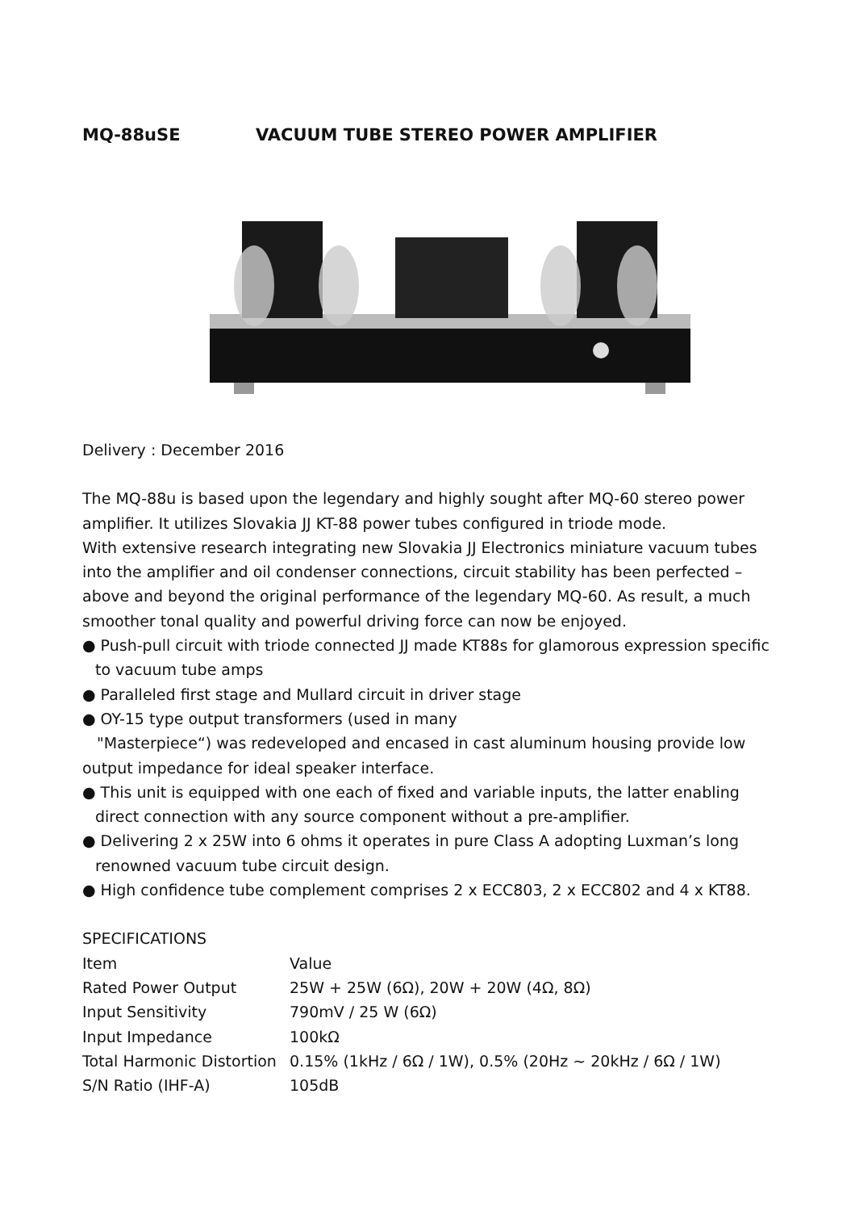MQ-88uSE VACUUM TUBE STEREO POWER AMPLIFIER
Delivery : December 2016
The MQ-88u is based upon the legendary and highly sought after MQ-60 stereo power amplifier. It utilizes Slovakia JJ KT-88 power tubes configured in triode mode.
With extensive research integrating new Slovakia JJ Electronics miniature vacuum tubes into the amplifier and oil condenser connections, circuit stability has been perfected – above and beyond the original performance of the legendary MQ-60. As result, a much smoother tonal quality and powerful driving force can now be enjoyed.
● Push-pull circuit with triode connected JJ made KT88s for glamorous expression specific to vacuum tube amps
● Paralleled first stage and Mullard circuit in driver stage
● OY-15 type output transformers (used in many
"Masterpiece“) was redeveloped and encased in cast aluminum housing provide low output impedance for ideal speaker interface.
● This unit is equipped with one each of fixed and variable inputs, the latter enabling direct connection with any source component without a pre-amplifier.
● Delivering 2 x 25W into 6 ohms it operates in pure Class A adopting Luxman’s long renowned vacuum tube circuit design.
● High confidence tube complement comprises 2 x ECC803, 2 x ECC802 and 4 x KT88.
SPECIFICATIONS
| Item | Value |
| --- | --- |
| Rated Power Output | 25W + 25W (6Ω), 20W + 20W (4Ω, 8Ω) |
| Input Sensitivity | 790mV / 25 W (6Ω) |
| Input Impedance | 100kΩ |
| Total Harmonic Distortion | 0.15% (1kHz / 6Ω / 1W), 0.5% (20Hz ~ 20kHz / 6Ω / 1W) |
| S/N Ratio (IHF-A) | 105dB |